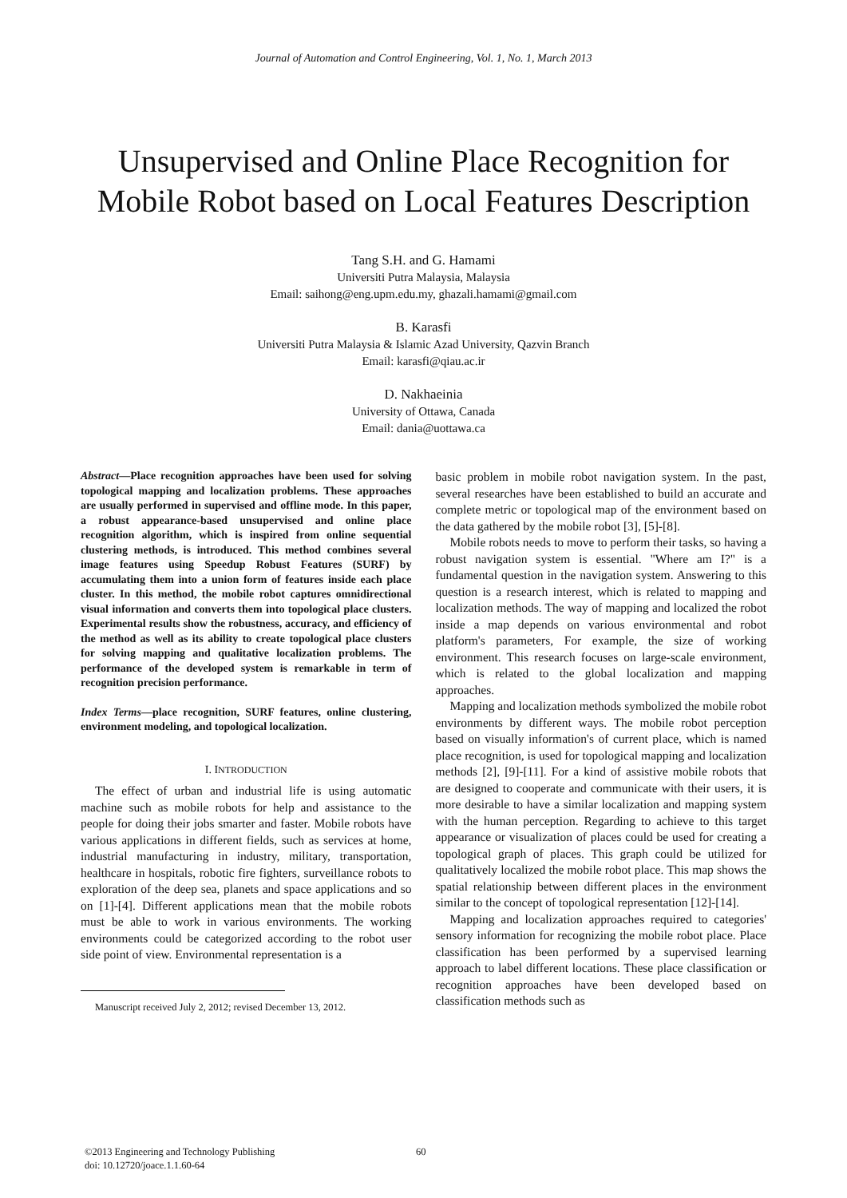Journal of Automation and Control Engineering, Vol. 1, No. 1, March 2013
Unsupervised and Online Place Recognition for Mobile Robot based on Local Features Description
Tang S.H. and G. Hamami
Universiti Putra Malaysia, Malaysia
Email: saihong@eng.upm.edu.my, ghazali.hamami@gmail.com
B. Karasfi
Universiti Putra Malaysia & Islamic Azad University, Qazvin Branch
Email: karasfi@qiau.ac.ir
D. Nakhaeinia
University of Ottawa, Canada
Email: dania@uottawa.ca
Abstract—Place recognition approaches have been used for solving topological mapping and localization problems. These approaches are usually performed in supervised and offline mode. In this paper, a robust appearance-based unsupervised and online place recognition algorithm, which is inspired from online sequential clustering methods, is introduced. This method combines several image features using Speedup Robust Features (SURF) by accumulating them into a union form of features inside each place cluster. In this method, the mobile robot captures omnidirectional visual information and converts them into topological place clusters. Experimental results show the robustness, accuracy, and efficiency of the method as well as its ability to create topological place clusters for solving mapping and qualitative localization problems. The performance of the developed system is remarkable in term of recognition precision performance.
Index Terms—place recognition, SURF features, online clustering, environment modeling, and topological localization.
I. INTRODUCTION
The effect of urban and industrial life is using automatic machine such as mobile robots for help and assistance to the people for doing their jobs smarter and faster. Mobile robots have various applications in different fields, such as services at home, industrial manufacturing in industry, military, transportation, healthcare in hospitals, robotic fire fighters, surveillance robots to exploration of the deep sea, planets and space applications and so on [1]-[4]. Different applications mean that the mobile robots must be able to work in various environments. The working environments could be categorized according to the robot user side point of view. Environmental representation is a
Manuscript received July 2, 2012; revised December 13, 2012.
basic problem in mobile robot navigation system. In the past, several researches have been established to build an accurate and complete metric or topological map of the environment based on the data gathered by the mobile robot [3], [5]-[8].
Mobile robots needs to move to perform their tasks, so having a robust navigation system is essential. "Where am I?" is a fundamental question in the navigation system. Answering to this question is a research interest, which is related to mapping and localization methods. The way of mapping and localized the robot inside a map depends on various environmental and robot platform's parameters, For example, the size of working environment. This research focuses on large-scale environment, which is related to the global localization and mapping approaches.
Mapping and localization methods symbolized the mobile robot environments by different ways. The mobile robot perception based on visually information's of current place, which is named place recognition, is used for topological mapping and localization methods [2], [9]-[11]. For a kind of assistive mobile robots that are designed to cooperate and communicate with their users, it is more desirable to have a similar localization and mapping system with the human perception. Regarding to achieve to this target appearance or visualization of places could be used for creating a topological graph of places. This graph could be utilized for qualitatively localized the mobile robot place. This map shows the spatial relationship between different places in the environment similar to the concept of topological representation [12]-[14].
Mapping and localization approaches required to categories' sensory information for recognizing the mobile robot place. Place classification has been performed by a supervised learning approach to label different locations. These place classification or recognition approaches have been developed based on classification methods such as
©2013 Engineering and Technology Publishing
doi: 10.12720/joace.1.1.60-64
60